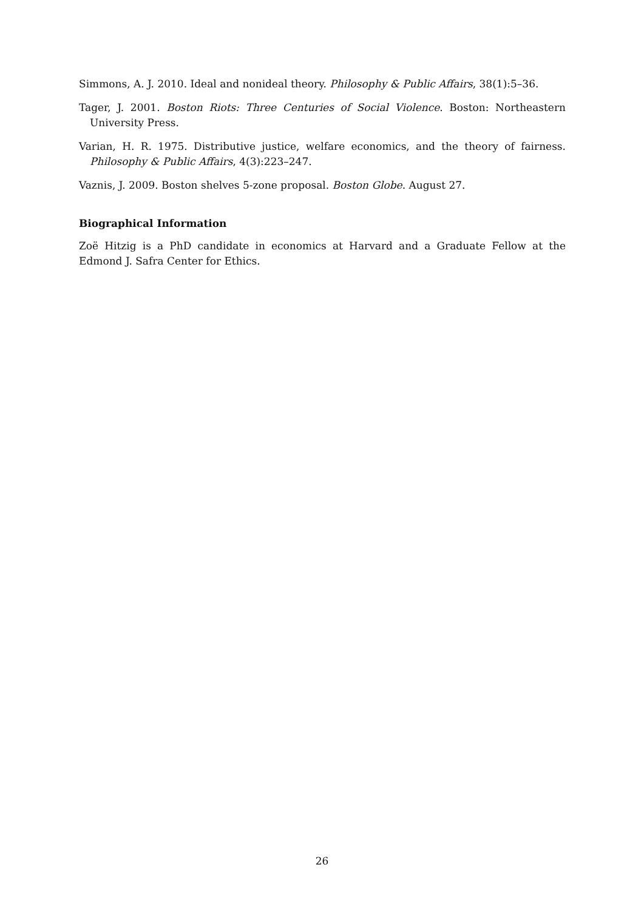Simmons, A. J. 2010. Ideal and nonideal theory. Philosophy & Public Affairs, 38(1):5–36.
Tager, J. 2001. Boston Riots: Three Centuries of Social Violence. Boston: Northeastern University Press.
Varian, H. R. 1975. Distributive justice, welfare economics, and the theory of fairness. Philosophy & Public Affairs, 4(3):223–247.
Vaznis, J. 2009. Boston shelves 5-zone proposal. Boston Globe. August 27.
Biographical Information
Zoë Hitzig is a PhD candidate in economics at Harvard and a Graduate Fellow at the Edmond J. Safra Center for Ethics.
26